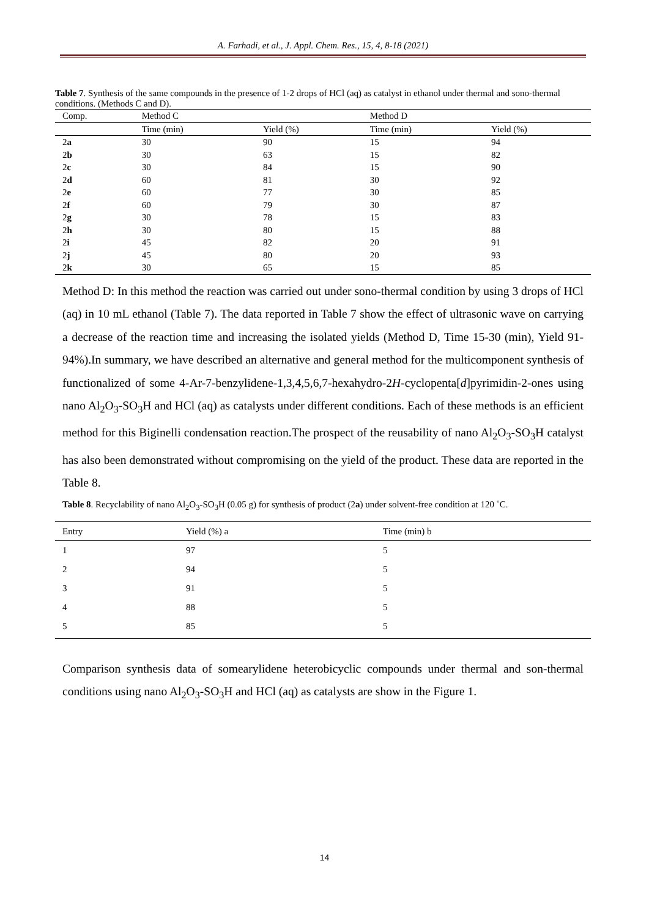A. Farhadi, et al., J. Appl. Chem. Res., 15, 4, 8-18 (2021)
Table 7. Synthesis of the same compounds in the presence of 1-2 drops of HCl (aq) as catalyst in ethanol under thermal and sono-thermal conditions. (Methods C and D).
| Comp. | Method C | | Method D | |
| --- | --- | --- | --- | --- |
| | Time (min) | Yield (%) | Time (min) | Yield (%) |
| 2 a | 30 | 90 | 15 | 94 |
| 2 b | 30 | 63 | 15 | 82 |
| 2 c | 30 | 84 | 15 | 90 |
| 2 d | 60 | 81 | 30 | 92 |
| 2 e | 60 | 77 | 30 | 85 |
| 2 f | 60 | 79 | 30 | 87 |
| 2 g | 30 | 78 | 15 | 83 |
| 2 h | 30 | 80 | 15 | 88 |
| 2 i | 45 | 82 | 20 | 91 |
| 2 j | 45 | 80 | 20 | 93 |
| 2 k | 30 | 65 | 15 | 85 |
Method D: In this method the reaction was carried out under sono-thermal condition by using 3 drops of HCl (aq) in 10 mL ethanol (Table 7). The data reported in Table 7 show the effect of ultrasonic wave on carrying a decrease of the reaction time and increasing the isolated yields (Method D, Time 15-30 (min), Yield 91-94%).In summary, we have described an alternative and general method for the multicomponent synthesis of functionalized of some 4-Ar-7-benzylidene-1,3,4,5,6,7-hexahydro-2H-cyclopenta[d]pyrimidin-2-ones using nano Al<sub>2</sub>O<sub>3</sub>-SO<sub>3</sub>H and HCl (aq) as catalysts under different conditions. Each of these methods is an efficient method for this Biginelli condensation reaction.The prospect of the reusability of nano Al<sub>2</sub>O<sub>3</sub>-SO<sub>3</sub>H catalyst has also been demonstrated without compromising on the yield of the product. These data are reported in the Table 8.
Table 8. Recyclability of nano Al<sub>2</sub>O<sub>3</sub>-SO<sub>3</sub>H (0.05 g) for synthesis of product (2a) under solvent-free condition at 120 ˚C.
| Entry | Yield (%) a | Time (min) b |
| --- | --- | --- |
| 1 | 97 | 5 |
| 2 | 94 | 5 |
| 3 | 91 | 5 |
| 4 | 88 | 5 |
| 5 | 85 | 5 |
Comparison synthesis data of somearylidene heterobicyclic compounds under thermal and son-thermal conditions using nano Al<sub>2</sub>O<sub>3</sub>-SO<sub>3</sub>H and HCl (aq) as catalysts are show in the Figure 1.
14